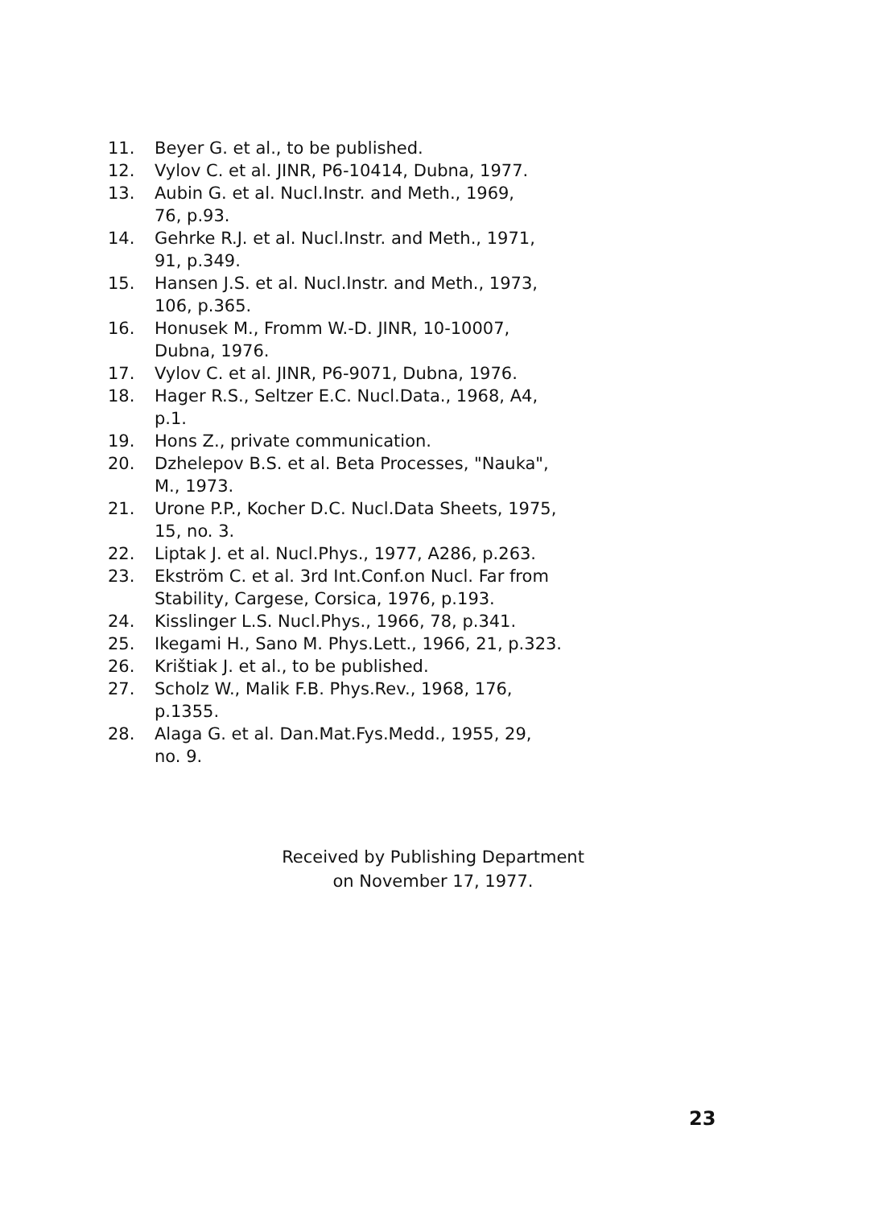11. Beyer G. et al., to be published.
12. Vylov C. et al. JINR, P6-10414, Dubna, 1977.
13. Aubin G. et al. Nucl.Instr. and Meth., 1969,
76, p.93.
14. Gehrke R.J. et al. Nucl.Instr. and Meth., 1971,
91, p.349.
15. Hansen J.S. et al. Nucl.Instr. and Meth., 1973,
106, p.365.
16. Honusek M., Fromm W.-D. JINR, 10-10007,
Dubna, 1976.
17. Vylov C. et al. JINR, P6-9071, Dubna, 1976.
18. Hager R.S., Seltzer E.C. Nucl.Data., 1968, A4,
p.1.
19. Hons Z., private communication.
20. Dzhelepov B.S. et al. Beta Processes, "Nauka",
M., 1973.
21. Urone P.P., Kocher D.C. Nucl.Data Sheets, 1975,
15, no. 3.
22. Liptak J. et al. Nucl.Phys., 1977, A286, p.263.
23. Ekström C. et al. 3rd Int.Conf.on Nucl. Far from
Stability, Cargese, Corsica, 1976, p.193.
24. Kisslinger L.S. Nucl.Phys., 1966, 78, p.341.
25. Ikegami H., Sano M. Phys.Lett., 1966, 21, p.323.
26. Krištiak J. et al., to be published.
27. Scholz W., Malik F.B. Phys.Rev., 1968, 176,
p.1355.
28. Alaga G. et al. Dan.Mat.Fys.Medd., 1955, 29,
no. 9.
Received by Publishing Department
on November 17, 1977.
23